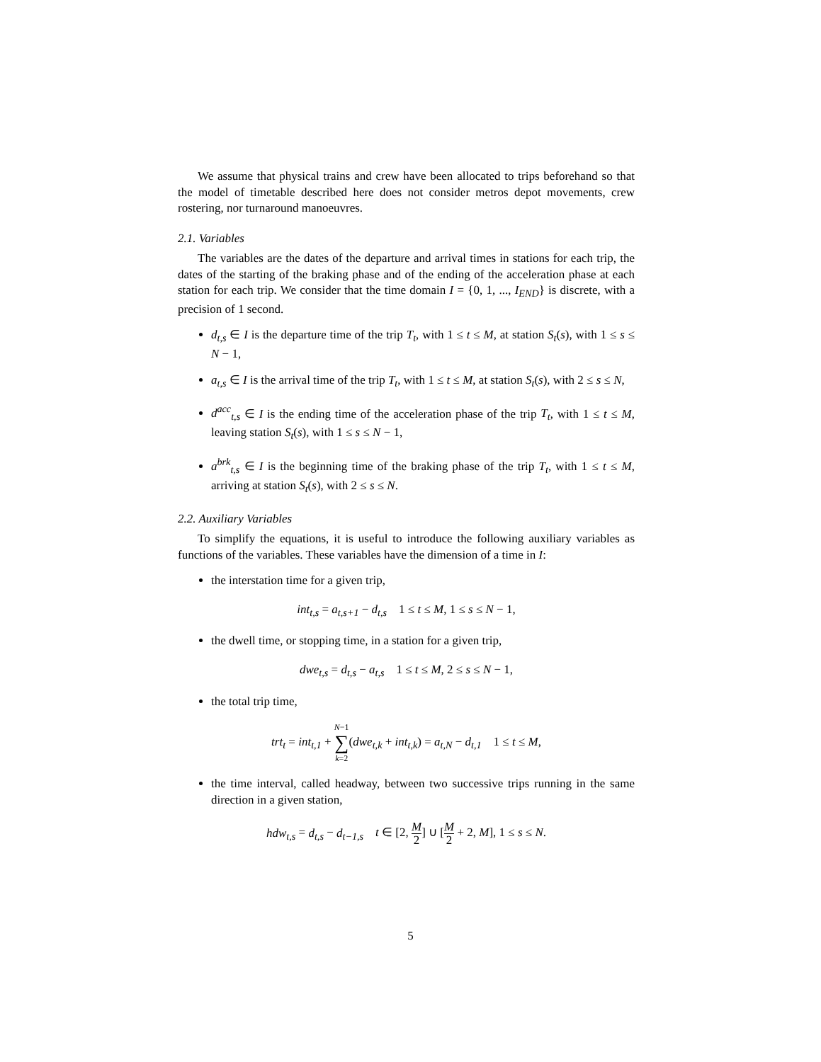We assume that physical trains and crew have been allocated to trips beforehand so that the model of timetable described here does not consider metros depot movements, crew rostering, nor turnaround manoeuvres.
2.1. Variables
The variables are the dates of the departure and arrival times in stations for each trip, the dates of the starting of the braking phase and of the ending of the acceleration phase at each station for each trip. We consider that the time domain I = {0, 1, ..., I<sub>END</sub>} is discrete, with a precision of 1 second.
d<sub>t,s</sub> ∈ I is the departure time of the trip T<sub>t</sub>, with 1 ≤ t ≤ M, at station S<sub>t</sub>(s), with 1 ≤ s ≤ N − 1,
a<sub>t,s</sub> ∈ I is the arrival time of the trip T<sub>t</sub>, with 1 ≤ t ≤ M, at station S<sub>t</sub>(s), with 2 ≤ s ≤ N,
d<sup>acc</sup><sub>t,s</sub> ∈ I is the ending time of the acceleration phase of the trip T<sub>t</sub>, with 1 ≤ t ≤ M, leaving station S<sub>t</sub>(s), with 1 ≤ s ≤ N − 1,
a<sup>brk</sup><sub>t,s</sub> ∈ I is the beginning time of the braking phase of the trip T<sub>t</sub>, with 1 ≤ t ≤ M, arriving at station S<sub>t</sub>(s), with 2 ≤ s ≤ N.
2.2. Auxiliary Variables
To simplify the equations, it is useful to introduce the following auxiliary variables as functions of the variables. These variables have the dimension of a time in I:
the interstation time for a given trip,
int<sub>t,s</sub> = a<sub>t,s+1</sub> − d<sub>t,s</sub> 1 ≤ t ≤ M, 1 ≤ s ≤ N − 1,
the dwell time, or stopping time, in a station for a given trip,
dwe<sub>t,s</sub> = d<sub>t,s</sub> − a<sub>t,s</sub> 1 ≤ t ≤ M, 2 ≤ s ≤ N − 1,
the total trip time,
trt<sub>t</sub> = int<sub>t,1</sub> + N−1 ∑ k=2(dwe<sub>t,k</sub> + int<sub>t,k</sub>) = a<sub>t,N</sub> − d<sub>t,1</sub> 1 ≤ t ≤ M,
the time interval, called headway, between two successive trips running in the same direction in a given station,
hdw<sub>t,s</sub> = d<sub>t,s</sub> − d<sub>t−1,s</sub> t ∈ [2, M 2] ∪ [M 2 + 2, M], 1 ≤ s ≤ N.
5